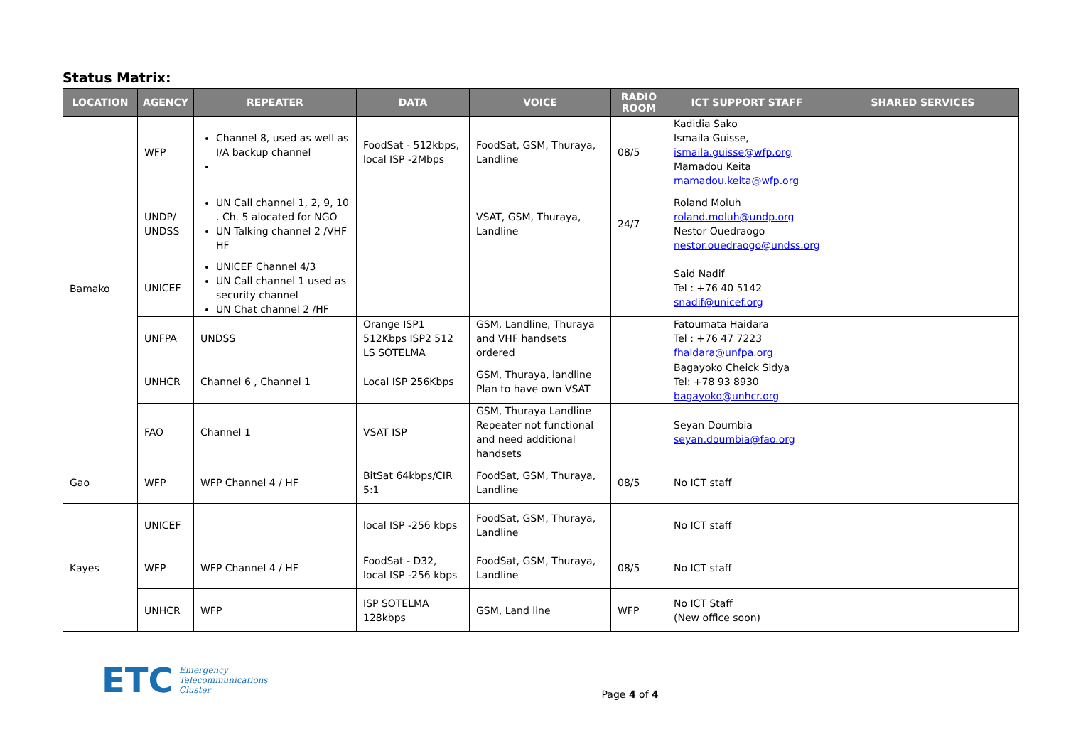Status Matrix:
| LOCATION | AGENCY | REPEATER | DATA | VOICE | RADIO ROOM | ICT SUPPORT STAFF | SHARED SERVICES |
| --- | --- | --- | --- | --- | --- | --- | --- |
| Bamako | WFP | Channel 8, used as well as I/A backup channel | FoodSat - 512kbps, local ISP -2Mbps | FoodSat, GSM, Thuraya, Landline | 08/5 | Kadidia Sako Ismaila Guisse, ismaila.guisse@wfp.org Mamadou Keita mamadou.keita@wfp.org | |
| | UNDP/ UNDSS | UN Call channel 1, 2, 9, 10 . Ch. 5 alocated for NGO UN Talking channel 2 /VHF HF | | VSAT, GSM, Thuraya, Landline | 24/7 | Roland Moluh roland.moluh@undp.org Nestor Ouedraogo nestor.ouedraogo@undss.org | |
| | UNICEF | UNICEF Channel 4/3 UN Call channel 1 used as security channel UN Chat channel 2 /HF | | | | Said Nadif Tel : +76 40 5142 snadif@unicef.org | |
| | UNFPA | UNDSS | Orange ISP1 512Kbps ISP2 512 LS SOTELMA | GSM, Landline, Thuraya and VHF handsets ordered | | Fatoumata Haidara Tel : +76 47 7223 fhaidara@unfpa.org | |
| | UNHCR | Channel 6 , Channel 1 | Local ISP 256Kbps | GSM, Thuraya, landline Plan to have own VSAT | | Bagayoko Cheick Sidya Tel: +78 93 8930 bagayoko@unhcr.org | |
| | FAO | Channel 1 | VSAT ISP | GSM, Thuraya Landline Repeater not functional and need additional handsets | | Seyan Doumbia seyan.doumbia@fao.org | |
| Gao | WFP | WFP Channel 4 / HF | BitSat 64kbps/CIR 5:1 | FoodSat, GSM, Thuraya, Landline | 08/5 | No ICT staff | |
| Kayes | UNICEF | | local ISP -256 kbps | FoodSat, GSM, Thuraya, Landline | | No ICT staff | |
| | WFP | WFP Channel 4 / HF | FoodSat - D32, local ISP -256 kbps | FoodSat, GSM, Thuraya, Landline | 08/5 | No ICT staff | |
| | UNHCR | WFP | ISP SOTELMA 128kbps | GSM, Land line | WFP | No ICT Staff (New office soon) | |
ETC Emergency
Telecommunications
Cluster
Page 4 of 4